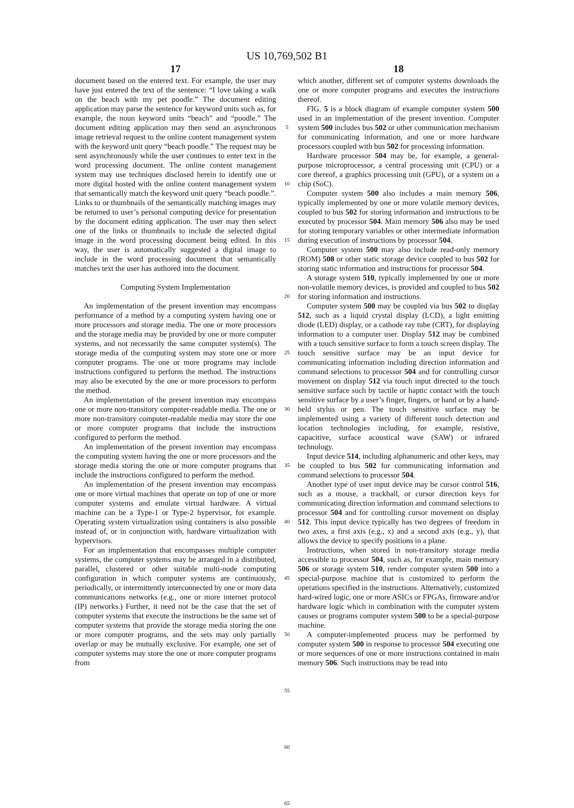US 10,769,502 B1
17 18
document based on the entered text. For example, the user may have just entered the text of the sentence: “I love taking a walk on the beach with my pet poodle.” The document editing application may parse the sentence for keyword units such as, for example, the noun keyword units “beach” and “poodle.” The document editing application may then send an asynchronous image retrieval request to the online content management system with the keyword unit query “beach poodle.” The request may be sent asynchronously while the user continues to enter text in the word processing document. The online content management system may use techniques disclosed herein to identify one or more digital hosted with the online content management system that semantically match the keyword unit query “beach poodle.”. Links to or thumbnails of the semantically matching images may be returned to user’s personal computing device for presentation by the document editing application. The user may then select one of the links or thumbnails to include the selected digital image in the word processing document being edited. In this way, the user is automatically suggested a digital image to include in the word processing document that semantically matches text the user has authored into the document.
Computing System Implementation
An implementation of the present invention may encompass performance of a method by a computing system having one or more processors and storage media. The one or more processors and the storage media may be provided by one or more computer systems, and not necessarily the same computer system(s). The storage media of the computing system may store one or more computer programs. The one or more programs may include instructions configured to perform the method. The instructions may also be executed by the one or more processors to perform the method.
An implementation of the present invention may encompass one or more non-transitory computer-readable media. The one or more non-transitory computer-readable media may store the one or more computer programs that include the instructions configured to perform the method.
An implementation of the present invention may encompass the computing system having the one or more processors and the storage media storing the one or more computer programs that include the instructions configured to perform the method.
An implementation of the present invention may encompass one or more virtual machines that operate on top of one or more computer systems and emulate virtual hardware. A virtual machine can be a Type-1 or Type-2 hypervisor, for example. Operating system virtualization using containers is also possible instead of, or in conjunction with, hardware virtualization with hypervisors.
For an implementation that encompasses multiple computer systems, the computer systems may be arranged in a distributed, parallel, clustered or other suitable multi-node computing configuration in which computer systems are continuously, periodically, or intermittently interconnected by one or more data communications networks (e.g., one or more internet protocol (IP) networks.) Further, it need not be the case that the set of computer systems that execute the instructions be the same set of computer systems that provide the storage media storing the one or more computer programs, and the sets may only partially overlap or may be mutually exclusive. For example, one set of computer systems may store the one or more computer programs from
5
10
15
20
25
30
35
40
45
50
55
60
65
which another, different set of computer systems downloads the one or more computer programs and executes the instructions thereof.
FIG. 5 is a block diagram of example computer system 500 used in an implementation of the present invention. Computer system 500 includes bus 502 or other communication mechanism for communicating information, and one or more hardware processors coupled with bus 502 for processing information.
Hardware processor 504 may be, for example, a general-purpose microprocessor, a central processing unit (CPU) or a core thereof, a graphics processing unit (GPU), or a system on a chip (SoC).
Computer system 500 also includes a main memory 506, typically implemented by one or more volatile memory devices, coupled to bus 502 for storing information and instructions to be executed by processor 504. Main memory 506 also may be used for storing temporary variables or other intermediate information during execution of instructions by processor 504.
Computer system 500 may also include read-only memory (ROM) 508 or other static storage device coupled to bus 502 for storing static information and instructions for processor 504.
A storage system 510, typically implemented by one or more non-volatile memory devices, is provided and coupled to bus 502 for storing information and instructions.
Computer system 500 may be coupled via bus 502 to display 512, such as a liquid crystal display (LCD), a light emitting diode (LED) display, or a cathode ray tube (CRT), for displaying information to a computer user. Display 512 may be combined with a touch sensitive surface to form a touch screen display. The touch sensitive surface may be an input device for communicating information including direction information and command selections to processor 504 and for controlling cursor movement on display 512 via touch input directed to the touch sensitive surface such by tactile or haptic contact with the touch sensitive surface by a user’s finger, fingers, or hand or by a hand-held stylus or pen. The touch sensitive surface may be implemented using a variety of different touch detection and location technologies including, for example, resistive, capacitive, surface acoustical wave (SAW) or infrared technology.
Input device 514, including alphanumeric and other keys, may be coupled to bus 502 for communicating information and command selections to processor 504.
Another type of user input device may be cursor control 516, such as a mouse, a trackball, or cursor direction keys for communicating direction information and command selections to processor 504 and for controlling cursor movement on display 512. This input device typically has two degrees of freedom in two axes, a first axis (e.g., x) and a second axis (e.g., y), that allows the device to specify positions in a plane.
Instructions, when stored in non-transitory storage media accessible to processor 504, such as, for example, main memory 506 or storage system 510, render computer system 500 into a special-purpose machine that is customized to perform the operations specified in the instructions. Alternatively, customized hard-wired logic, one or more ASICs or FPGAs, firmware and/or hardware logic which in combination with the computer system causes or programs computer system 500 to be a special-purpose machine.
A computer-implemented process may be performed by computer system 500 in response to processor 504 executing one or more sequences of one or more instructions contained in main memory 506. Such instructions may be read into